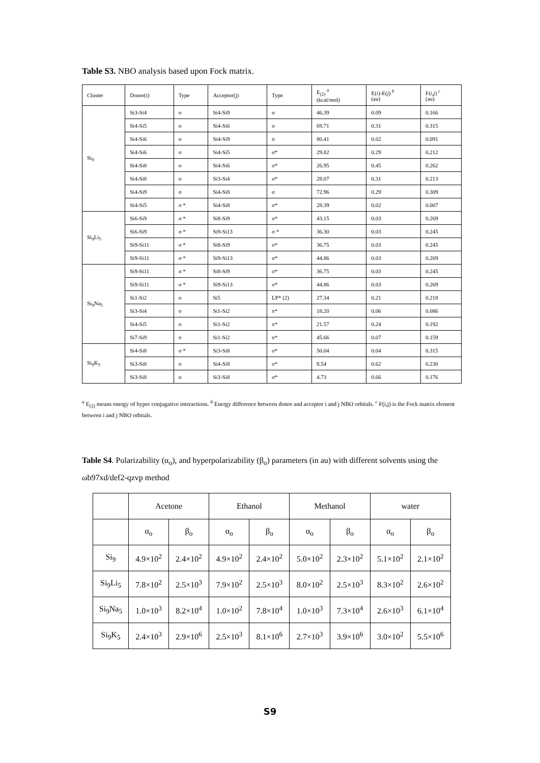Table S3. NBO analysis based upon Fock matrix.
| Cluster | Donor(i) | Type | Acceptor(j) | Type | E<sub>(2)</sub> <sup>a</sup> (kcal/mol) | E( i )-E( j ) <sup>b</sup> (au) | F( i,j ) <sup>c</sup> (au) |
| Si<sub>9</sub> | Si3-Si4 | σ | Si4-Si9 | σ | 46.39 | 0.09 | 0.166 |
| | Si4-Si5 | σ | Si4-Si6 | σ | 69.71 | 0.31 | 0.315 |
| | Si4-Si6 | σ | Si4-Si9 | σ | 80.41 | 0.02 | 0.091 |
| | Si4-Si6 | σ | Si4-Si5 | σ* | 29.82 | 0.29 | 0.212 |
| | Si4-Si8 | σ | Si4-Si6 | σ* | 26.95 | 0.45 | 0.262 |
| | Si4-Si8 | σ | Si3-Si4 | σ* | 28.07 | 0.31 | 0.213 |
| | Si4-Si9 | σ | Si4-Si8 | σ | 72.96 | 0.29 | 0.309 |
| | Si4-Si5 | σ * | Si4-Si8 | σ* | 28.39 | 0.02 | 0.007 |
| Si<sub>9</sub>Li<sub>5</sub> | Si6-Si9 | σ * | Si8-Si9 | σ* | 43.15 | 0.03 | 0.269 |
| | Si6-Si9 | σ * | Si9-Si13 | σ * | 36.30 | 0.03 | 0.245 |
| | Si9-Si11 | σ * | Si8-Si9 | σ* | 36.75 | 0.03 | 0.245 |
| | Si9-Si11 | σ * | Si9-Si13 | σ* | 44.86 | 0.03 | 0.269 |
| Si<sub>9</sub>Na<sub>5</sub> | Si9-Si11 | σ * | Si8-Si9 | σ* | 36.75 | 0.03 | 0.245 |
| | Si9-Si11 | σ * | Si9-Si13 | σ* | 44.86 | 0.03 | 0.269 |
| | Si1-Si2 | σ | Si5 | LP* (2) | 27.34 | 0.21 | 0.218 |
| | Si3-Si4 | σ | Si1-Si2 | π* | 18.20 | 0.06 | 0.086 |
| | Si4-Si5 | σ | Si1-Si2 | π* | 21.57 | 0.24 | 0.192 |
| | Si7-Si9 | π | Si1-Si2 | π* | 45.66 | 0.07 | 0.159 |
| Si<sub>9</sub>K<sub>5</sub> | Si4-Si8 | σ * | Si3-Si8 | σ* | 50.04 | 0.04 | 0.315 |
| | Si3-Si8 | σ | Si4-Si8 | σ* | 8.54 | 0.62 | 0.230 |
| | Si3-Si8 | σ | Si3-Si8 | σ* | 4.73 | 0.66 | 0.176 |
<sup>a</sup> E<sub>(2)</sub> means energy of hyper conjugative interactions. <sup>b</sup> Energy difference between donor and acceptor i and j NBO orbitals. <sup>c</sup> F(i,j) is the Fock matrix element between i and j NBO orbitals.
Table S4. Polarizability (α<sub>o</sub>), and hyperpolarizability (β<sub>o</sub>) parameters (in au) with different solvents using the ωb97xd/def2-qzvp method
| | Acetone | | Ethanol | | Methanol | | water | |
| | α<sub>o</sub> | β<sub>o</sub> | α<sub>o</sub> | β<sub>o</sub> | α<sub>o</sub> | β<sub>o</sub> | α<sub>o</sub> | β<sub>o</sub> |
| Si<sub>9</sub> | 4.9×10<sup>2</sup> | 2.4×10<sup>2</sup> | 4.9×10<sup>2</sup> | 2.4×10<sup>2</sup> | 5.0×10<sup>2</sup> | 2.3×10<sup>2</sup> | 5.1×10<sup>2</sup> | 2.1×10<sup>2</sup> |
| Si<sub>9</sub>Li<sub>5</sub> | 7.8×10<sup>2</sup> | 2.5×10<sup>3</sup> | 7.9×10<sup>2</sup> | 2.5×10<sup>3</sup> | 8.0×10<sup>2</sup> | 2.5×10<sup>3</sup> | 8.3×10<sup>2</sup> | 2.6×10<sup>2</sup> |
| Si<sub>9</sub>Na<sub>5</sub> | 1.0×10<sup>3</sup> | 8.2×10<sup>4</sup> | 1.0×10<sup>2</sup> | 7.8×10<sup>4</sup> | 1.0×10<sup>3</sup> | 7.3×10<sup>4</sup> | 2.6×10<sup>3</sup> | 6.1×10<sup>4</sup> |
| Si<sub>9</sub>K<sub>5</sub> | 2.4×10<sup>3</sup> | 2.9×10<sup>6</sup> | 2.5×10<sup>3</sup> | 8.1×10<sup>6</sup> | 2.7×10<sup>3</sup> | 3.9×10<sup>6</sup> | 3.0×10<sup>2</sup> | 5.5×10<sup>6</sup> |
S9